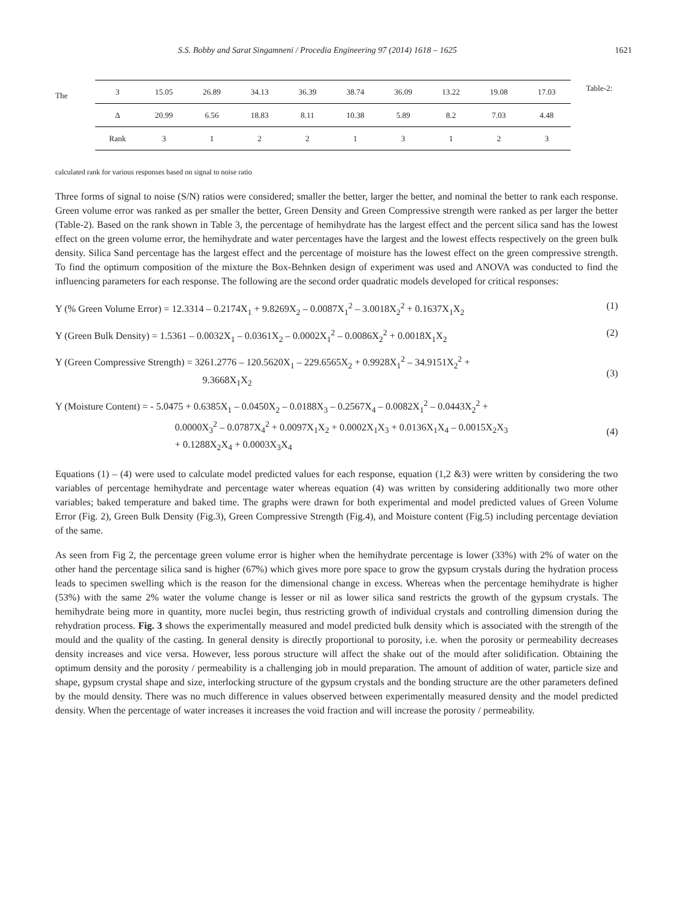S.S. Bobby and Sarat Singamneni / Procedia Engineering 97 (2014) 1618 – 1625 1621
The
| 3 | 15.05 | 26.89 | 34.13 | 36.39 | 38.74 | 36.09 | 13.22 | 19.08 | 17.03 |
| Δ | 20.99 | 6.56 | 18.83 | 8.11 | 10.38 | 5.89 | 8.2 | 7.03 | 4.48 |
| Rank | 3 | 1 | 2 | 2 | 1 | 3 | 1 | 2 | 3 |
Table-2:
calculated rank for various responses based on signal to noise ratio
Three forms of signal to noise (S/N) ratios were considered; smaller the better, larger the better, and nominal the better to rank each response. Green volume error was ranked as per smaller the better, Green Density and Green Compressive strength were ranked as per larger the better (Table-2). Based on the rank shown in Table 3, the percentage of hemihydrate has the largest effect and the percent silica sand has the lowest effect on the green volume error, the hemihydrate and water percentages have the largest and the lowest effects respectively on the green bulk density. Silica Sand percentage has the largest effect and the percentage of moisture has the lowest effect on the green compressive strength. To find the optimum composition of the mixture the Box-Behnken design of experiment was used and ANOVA was conducted to find the influencing parameters for each response. The following are the second order quadratic models developed for critical responses:
Y (% Green Volume Error) = 12.3314 – 0.2174X<sub>1</sub> + 9.8269X<sub>2</sub> – 0.0087X<sub>1</sub><sup>2</sup> – 3.0018X<sub>2</sub><sup>2</sup> + 0.1637X<sub>1</sub>X<sub>2</sub> (1)
Y (Green Bulk Density) = 1.5361 – 0.0032X<sub>1</sub> – 0.0361X<sub>2</sub> – 0.0002X<sub>1</sub><sup>2</sup> – 0.0086X<sub>2</sub><sup>2</sup> + 0.0018X<sub>1</sub>X<sub>2</sub> (2)
Y (Green Compressive Strength) = 3261.2776 – 120.5620X<sub>1</sub> – 229.6565X<sub>2</sub> + 0.9928X<sub>1</sub><sup>2</sup> – 34.9151X<sub>2</sub><sup>2</sup> +
9.3668X<sub>1</sub>X<sub>2</sub>
(3)
Y (Moisture Content) = - 5.0475 + 0.6385X<sub>1</sub> – 0.0450X<sub>2</sub> – 0.0188X<sub>3</sub> – 0.2567X<sub>4</sub> – 0.0082X<sub>1</sub><sup>2</sup> – 0.0443X<sub>2</sub><sup>2</sup> +
0.0000X<sub>3</sub><sup>2</sup> – 0.0787X<sub>4</sub><sup>2</sup> + 0.0097X<sub>1</sub>X<sub>2</sub> + 0.0002X<sub>1</sub>X<sub>3</sub> + 0.0136X<sub>1</sub>X<sub>4</sub> – 0.0015X<sub>2</sub>X<sub>3</sub>
+ 0.1288X<sub>2</sub>X<sub>4</sub> + 0.0003X<sub>3</sub>X<sub>4</sub>
(4)
Equations (1) – (4) were used to calculate model predicted values for each response, equation (1,2 &3) were written by considering the two variables of percentage hemihydrate and percentage water whereas equation (4) was written by considering additionally two more other variables; baked temperature and baked time. The graphs were drawn for both experimental and model predicted values of Green Volume Error (Fig. 2), Green Bulk Density (Fig.3), Green Compressive Strength (Fig.4), and Moisture content (Fig.5) including percentage deviation of the same.
As seen from Fig 2, the percentage green volume error is higher when the hemihydrate percentage is lower (33%) with 2% of water on the other hand the percentage silica sand is higher (67%) which gives more pore space to grow the gypsum crystals during the hydration process leads to specimen swelling which is the reason for the dimensional change in excess. Whereas when the percentage hemihydrate is higher (53%) with the same 2% water the volume change is lesser or nil as lower silica sand restricts the growth of the gypsum crystals. The hemihydrate being more in quantity, more nuclei begin, thus restricting growth of individual crystals and controlling dimension during the rehydration process. Fig. 3 shows the experimentally measured and model predicted bulk density which is associated with the strength of the mould and the quality of the casting. In general density is directly proportional to porosity, i.e. when the porosity or permeability decreases density increases and vice versa. However, less porous structure will affect the shake out of the mould after solidification. Obtaining the optimum density and the porosity / permeability is a challenging job in mould preparation. The amount of addition of water, particle size and shape, gypsum crystal shape and size, interlocking structure of the gypsum crystals and the bonding structure are the other parameters defined by the mould density. There was no much difference in values observed between experimentally measured density and the model predicted density. When the percentage of water increases it increases the void fraction and will increase the porosity / permeability.